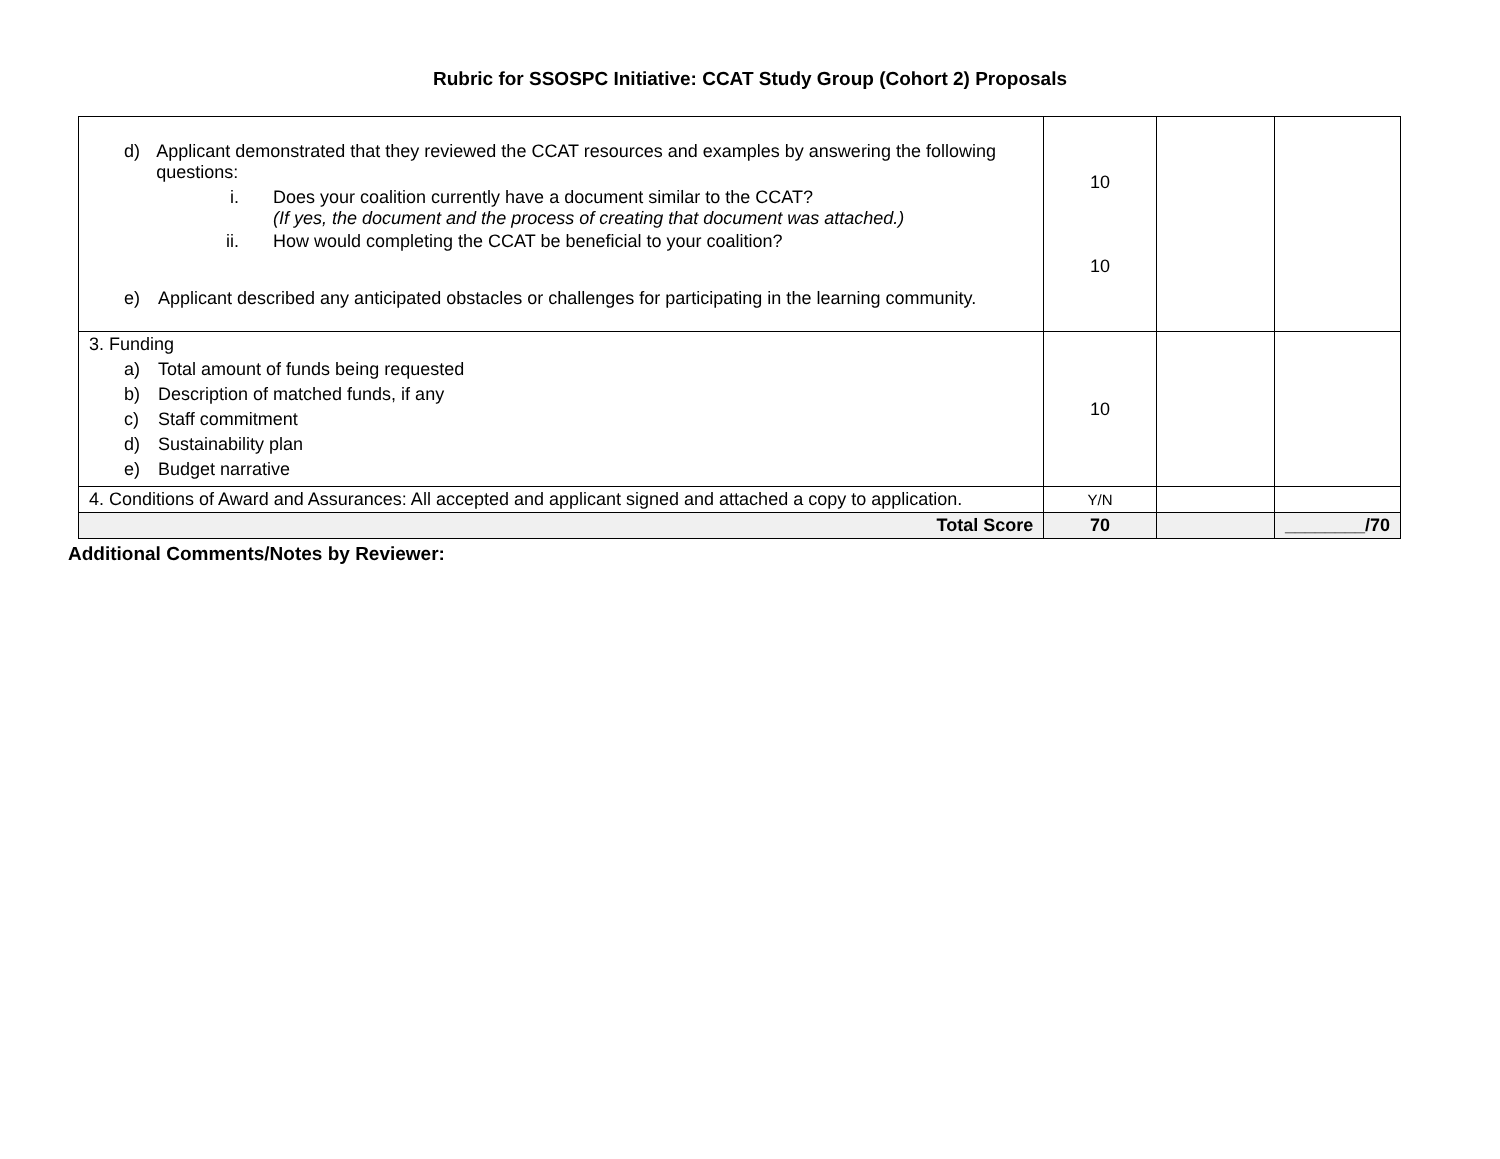Rubric for SSOSPC Initiative: CCAT Study Group (Cohort 2) Proposals
| d) Applicant demonstrated that they reviewed the CCAT resources and examples by answering the following questions: i. Does your coalition currently have a document similar to the CCAT? (If yes, the document and the process of creating that document was attached.) ii. How would completing the CCAT be beneficial to your coalition? e) Applicant described any anticipated obstacles or challenges for participating in the learning community. | 10 10 | | |
| 3. Funding a) Total amount of funds being requested b) Description of matched funds, if any c) Staff commitment d) Sustainability plan e) Budget narrative | 10 | | |
| 4. Conditions of Award and Assurances: All accepted and applicant signed and attached a copy to application. | Y/N | | |
| Total Score | 70 | | ________/70 |
Additional Comments/Notes by Reviewer: